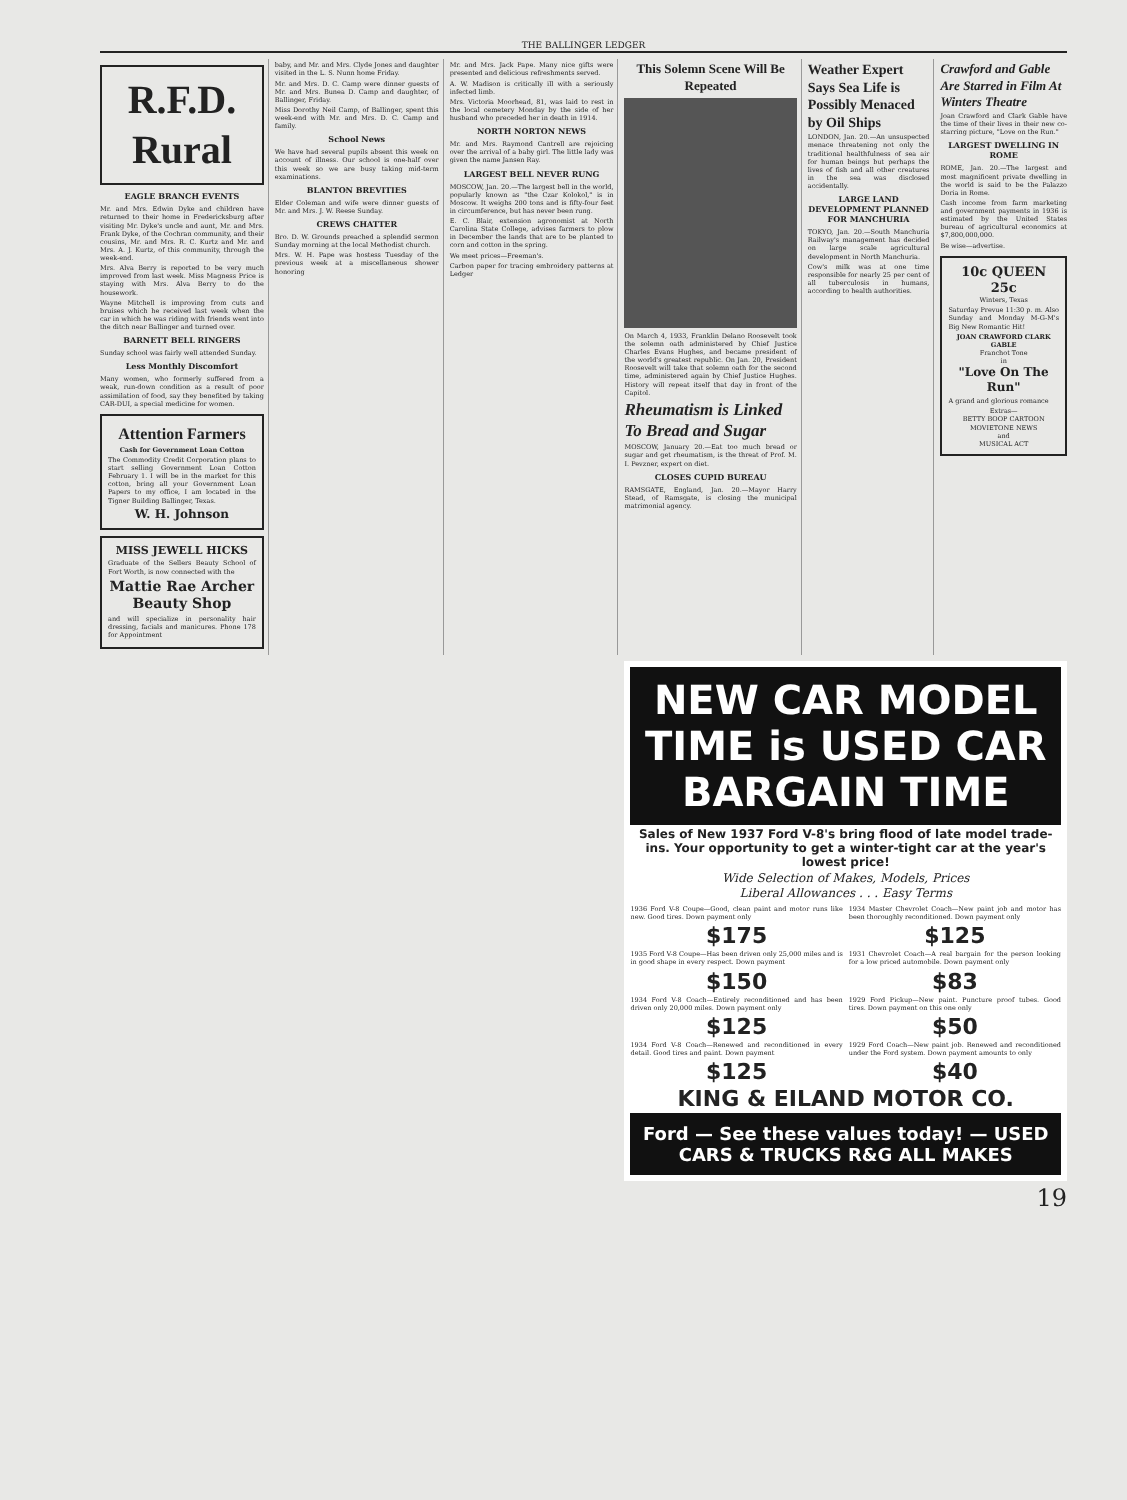THE BALLINGER LEDGER
R.F.D. Rural
EAGLE BRANCH EVENTS
Mr. and Mrs. Edwin Dyke and children have returned to their home in Fredericksburg after visiting Mr. Dyke's uncle and aunt, Mr. and Mrs. Frank Dyke, of the Cochran community, and their cousins, Mr. and Mrs. R. C. Kurtz and Mr. and Mrs. A. J. Kurtz, of this community, through the week-end.
Mrs. Alva Berry is reported to be very much improved from last week. Miss Magness Price is staying with Mrs. Alva Berry to do the housework.
Wayne Mitchell is improving from cuts and bruises which he received last week when the car in which he was riding with friends went into the ditch near Ballinger and turned over.
BARNETT BELL RINGERS
Sunday school was fairly well attended Sunday.
Less Monthly Discomfort
Many women, who formerly suffered from a weak, run-down condition as a result of poor assimilation of food, say they benefited by taking CAR-DUI, a special medicine for women.
Attention Farmers
Cash for Government Loan Cotton
The Commodity Credit Corporation plans to start selling Government Loan Cotton February 1. I will be in the market for this cotton, bring all your Government Loan Papers to my office, I am located in the Tigner Building Ballinger, Texas.
W. H. Johnson
MISS JEWELL HICKS
Graduate of the Sellers Beauty School of Fort Worth, is now connected with the
Mattie Rae Archer Beauty Shop
and will specialize in personality hair dressing, facials and manicures. Phone 178 for Appointment
baby, and Mr. and Mrs. Clyde Jones and daughter visited in the L. S. Nunn home Friday.
Mr. and Mrs. D. C. Camp were dinner guests of Mr. and Mrs. Bunea D. Camp and daughter, of Ballinger, Friday.
Miss Dorothy Neil Camp, of Ballinger, spent this week-end with Mr. and Mrs. D. C. Camp and family.
School News
We have had several pupils absent this week on account of illness. Our school is one-half over this week so we are busy taking mid-term examinations.
BLANTON BREVITIES
Elder Coleman and wife were dinner guests of Mr. and Mrs. J. W. Reese Sunday.
CREWS CHATTER
Bro. D. W. Grounds preached a splendid sermon Sunday morning at the local Methodist church.
Mrs. W. H. Pape was hostess Tuesday of the previous week at a miscellaneous shower honoring
Mr. and Mrs. Jack Pape. Many nice gifts were presented and delicious refreshments served.
A. W. Madison is critically ill with a seriously infected limb.
Mrs. Victoria Moorhead, 81, was laid to rest in the local cemetery Monday by the side of her husband who preceded her in death in 1914.
NORTH NORTON NEWS
Mr. and Mrs. Raymond Cantrell are rejoicing over the arrival of a baby girl. The little lady was given the name Jansen Ray.
LARGEST BELL NEVER RUNG
MOSCOW, Jan. 20.—The largest bell in the world, popularly known as "the Czar Kolokol," is in Moscow. It weighs 200 tons and is fifty-four feet in circumference, but has never been rung.
E. C. Blair, extension agronomist at North Carolina State College, advises farmers to plow in December the lands that are to be planted to corn and cotton in the spring.
We meet prices—Freeman's.
Carbon paper for tracing embroidery patterns at Ledger
This Solemn Scene Will Be Repeated
On March 4, 1933, Franklin Delano Roosevelt took the solemn oath administered by Chief Justice Charles Evans Hughes, and became president of the world's greatest republic. On Jan. 20, President Roosevelt will take that solemn oath for the second time, administered again by Chief Justice Hughes. History will repeat itself that day in front of the Capitol.
Rheumatism is Linked To Bread and Sugar
MOSCOW, January 20.—Eat too much bread or sugar and get rheumatism, is the threat of Prof. M. I. Pevzner, expert on diet.
CLOSES CUPID BUREAU
RAMSGATE, England, Jan. 20.—Mayor Harry Stead, of Ramsgate, is closing the municipal matrimonial agency.
Weather Expert Says Sea Life is Possibly Menaced by Oil Ships
LONDON, Jan. 20.—An unsuspected menace threatening not only the traditional healthfulness of sea air for human beings but perhaps the lives of fish and all other creatures in the sea was disclosed accidentally.
LARGE LAND DEVELOPMENT PLANNED FOR MANCHURIA
TOKYO, Jan. 20.—South Manchuria Railway's management has decided on large scale agricultural development in North Manchuria.
Cow's milk was at one time responsible for nearly 25 per cent of all tuberculosis in humans, according to health authorities.
Crawford and Gable Are Starred in Film At Winters Theatre
Joan Crawford and Clark Gable have the time of their lives in their new co-starring picture, "Love on the Run."
LARGEST DWELLING IN ROME
ROME, Jan. 20.—The largest and most magnificent private dwelling in the world is said to be the Palazzo Doria in Rome.
Cash income from farm marketing and government payments in 1936 is estimated by the United States bureau of agricultural economics at $7,800,000,000.
Be wise—advertise.
10c QUEEN 25c
Winters, Texas
Saturday Prevue 11:30 p. m. Also Sunday and Monday M-G-M's Big New Romantic Hit!
JOAN CRAWFORD CLARK GABLE
Franchot Tone
in
"Love On The Run"
A grand and glorious romance
Extras—
BETTY BOOP CARTOON
MOVIETONE NEWS
and
MUSICAL ACT
NEW CAR MODEL TIME is USED CAR BARGAIN TIME
Sales of New 1937 Ford V-8's bring flood of late model trade-ins. Your opportunity to get a winter-tight car at the year's lowest price!
Wide Selection of Makes, Models, Prices
Liberal Allowances . . . Easy Terms
1936 Ford V-8 Coupe—Good, clean paint and motor runs like new. Good tires. Down payment only
$175
1935 Ford V-8 Coupe—Has been driven only 25,000 miles and is in good shape in every respect. Down payment
$150
1934 Ford V-8 Coach—Entirely reconditioned and has been driven only 20,000 miles. Down payment only
$125
1934 Ford V-8 Coach—Renewed and reconditioned in every detail. Good tires and paint. Down payment
$125
1934 Master Chevrolet Coach—New paint job and motor has been thoroughly reconditioned. Down payment only
$125
1931 Chevrolet Coach—A real bargain for the person looking for a low priced automobile. Down payment only
$83
1929 Ford Pickup—New paint. Puncture proof tubes. Good tires. Down payment on this one only
$50
1929 Ford Coach—New paint job. Renewed and reconditioned under the Ford system. Down payment amounts to only
$40
KING & EILAND MOTOR CO.
Ford — See these values today! — USED CARS & TRUCKS R&G ALL MAKES
19